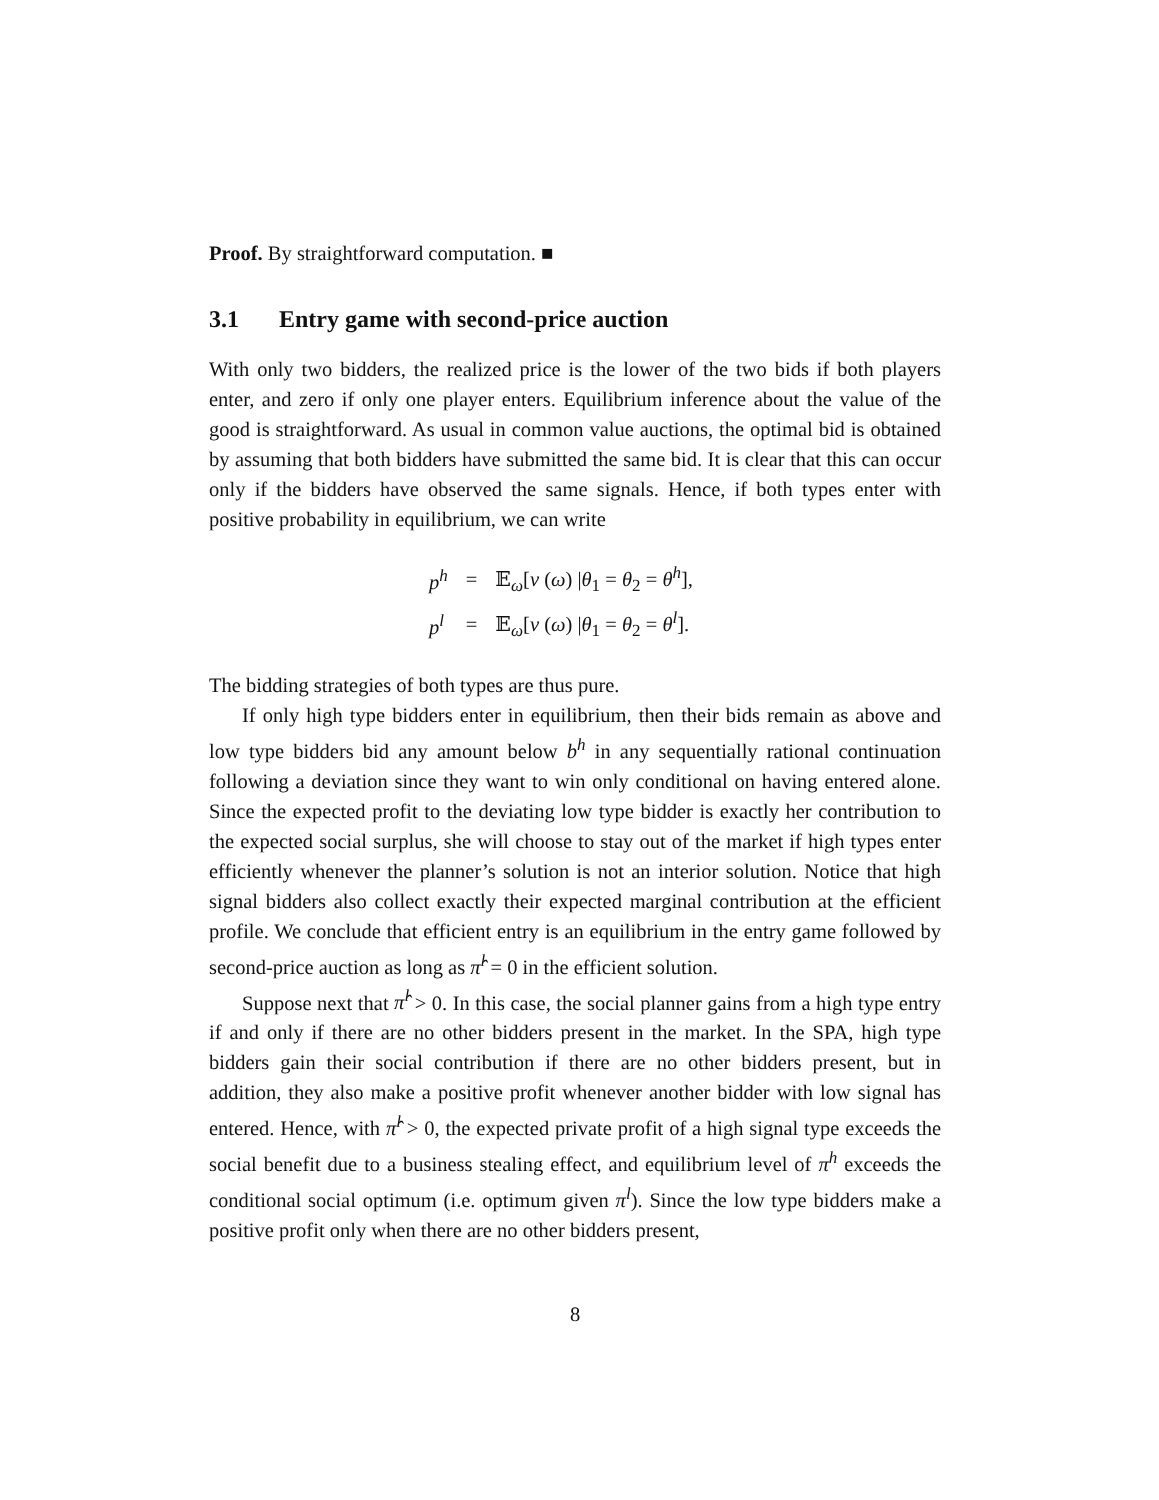Proof. By straightforward computation. ■
3.1 Entry game with second-price auction
With only two bidders, the realized price is the lower of the two bids if both players enter, and zero if only one player enters. Equilibrium inference about the value of the good is straightforward. As usual in common value auctions, the optimal bid is obtained by assuming that both bidders have submitted the same bid. It is clear that this can occur only if the bidders have observed the same signals. Hence, if both types enter with positive probability in equilibrium, we can write
| p<sup>h</sup> | = | 𝔼<sub>ω</sub>[ v ( ω ) / θ<sub>1</sub> = θ<sub>2</sub> = θ<sup>h</sup> ], |
| p<sup>l</sup> | = | 𝔼<sub>ω</sub>[ v ( ω ) / θ<sub>1</sub> = θ<sub>2</sub> = θ<sup>l</sup> ]. |
The bidding strategies of both types are thus pure.
If only high type bidders enter in equilibrium, then their bids remain as above and low type bidders bid any amount below b<sup>h</sup> in any sequentially rational continuation following a deviation since they want to win only conditional on having entered alone. Since the expected profit to the deviating low type bidder is exactly her contribution to the expected social surplus, she will choose to stay out of the market if high types enter efficiently whenever the planner’s solution is not an interior solution. Notice that high signal bidders also collect exactly their expected marginal contribution at the efficient profile. We conclude that efficient entry is an equilibrium in the entry game followed by second-price auction as long as π̂<sup>l</sup> = 0 in the efficient solution.
Suppose next that π̂<sup>l</sup> > 0. In this case, the social planner gains from a high type entry if and only if there are no other bidders present in the market. In the SPA, high type bidders gain their social contribution if there are no other bidders present, but in addition, they also make a positive profit whenever another bidder with low signal has entered. Hence, with π̂<sup>l</sup> > 0, the expected private profit of a high signal type exceeds the social benefit due to a business stealing effect, and equilibrium level of π<sup>h</sup> exceeds the conditional social optimum (i.e. optimum given π<sup>l</sup>). Since the low type bidders make a positive profit only when there are no other bidders present,
8